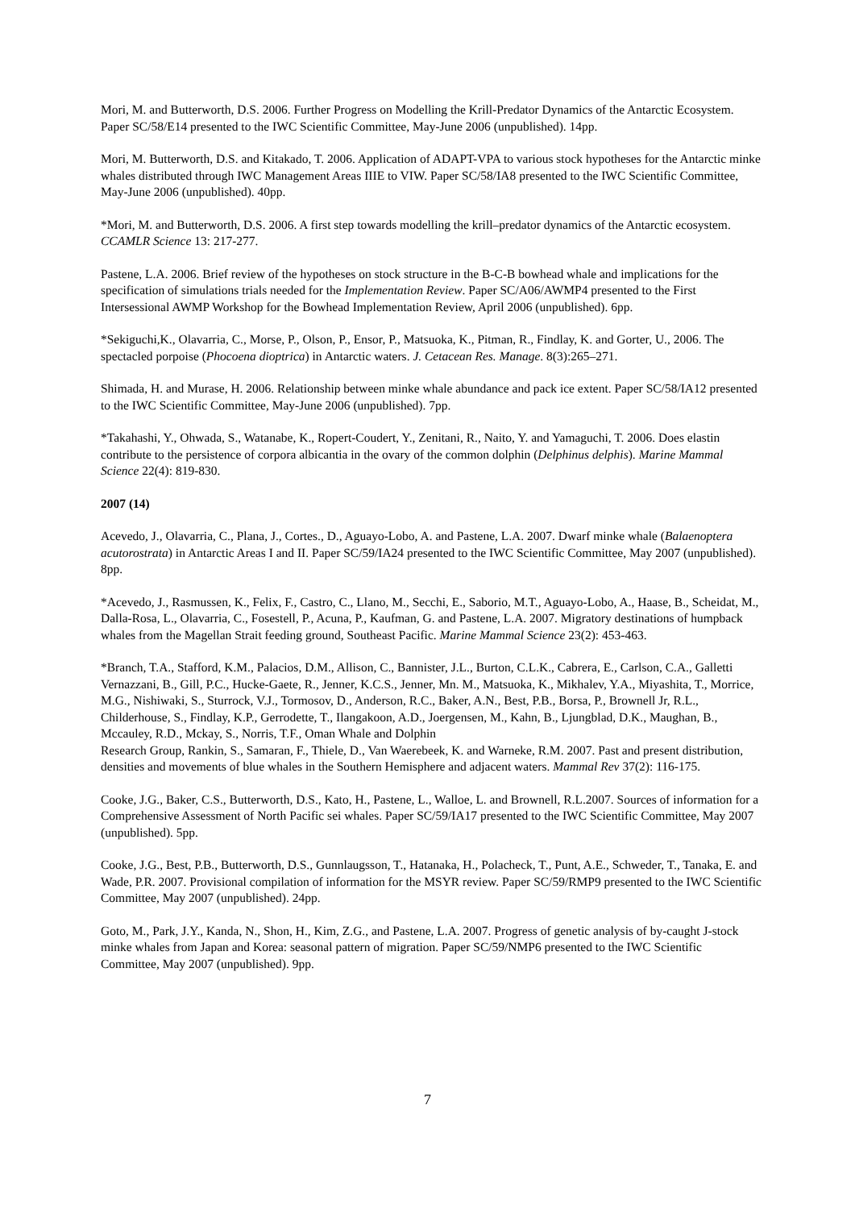Mori, M. and Butterworth, D.S. 2006. Further Progress on Modelling the Krill-Predator Dynamics of the Antarctic Ecosystem. Paper SC/58/E14 presented to the IWC Scientific Committee, May-June 2006 (unpublished). 14pp.
Mori, M. Butterworth, D.S. and Kitakado, T. 2006. Application of ADAPT-VPA to various stock hypotheses for the Antarctic minke whales distributed through IWC Management Areas IIIE to VIW. Paper SC/58/IA8 presented to the IWC Scientific Committee, May-June 2006 (unpublished). 40pp.
*Mori, M. and Butterworth, D.S. 2006. A first step towards modelling the krill–predator dynamics of the Antarctic ecosystem. CCAMLR Science 13: 217-277.
Pastene, L.A. 2006. Brief review of the hypotheses on stock structure in the B-C-B bowhead whale and implications for the specification of simulations trials needed for the Implementation Review. Paper SC/A06/AWMP4 presented to the First Intersessional AWMP Workshop for the Bowhead Implementation Review, April 2006 (unpublished). 6pp.
*Sekiguchi,K., Olavarria, C., Morse, P., Olson, P., Ensor, P., Matsuoka, K., Pitman, R., Findlay, K. and Gorter, U., 2006. The spectacled porpoise (Phocoena dioptrica) in Antarctic waters. J. Cetacean Res. Manage. 8(3):265–271.
Shimada, H. and Murase, H. 2006. Relationship between minke whale abundance and pack ice extent. Paper SC/58/IA12 presented to the IWC Scientific Committee, May-June 2006 (unpublished). 7pp.
*Takahashi, Y., Ohwada, S., Watanabe, K., Ropert-Coudert, Y., Zenitani, R., Naito, Y. and Yamaguchi, T. 2006. Does elastin contribute to the persistence of corpora albicantia in the ovary of the common dolphin (Delphinus delphis). Marine Mammal Science 22(4): 819-830.
2007 (14)
Acevedo, J., Olavarria, C., Plana, J., Cortes., D., Aguayo-Lobo, A. and Pastene, L.A. 2007. Dwarf minke whale (Balaenoptera acutorostrata) in Antarctic Areas I and II. Paper SC/59/IA24 presented to the IWC Scientific Committee, May 2007 (unpublished). 8pp.
*Acevedo, J., Rasmussen, K., Felix, F., Castro, C., Llano, M., Secchi, E., Saborio, M.T., Aguayo-Lobo, A., Haase, B., Scheidat, M., Dalla-Rosa, L., Olavarria, C., Fosestell, P., Acuna, P., Kaufman, G. and Pastene, L.A. 2007. Migratory destinations of humpback whales from the Magellan Strait feeding ground, Southeast Pacific. Marine Mammal Science 23(2): 453-463.
*Branch, T.A., Stafford, K.M., Palacios, D.M., Allison, C., Bannister, J.L., Burton, C.L.K., Cabrera, E., Carlson, C.A., Galletti Vernazzani, B., Gill, P.C., Hucke-Gaete, R., Jenner, K.C.S., Jenner, Mn. M., Matsuoka, K., Mikhalev, Y.A., Miyashita, T., Morrice, M.G., Nishiwaki, S., Sturrock, V.J., Tormosov, D., Anderson, R.C., Baker, A.N., Best, P.B., Borsa, P., Brownell Jr, R.L., Childerhouse, S., Findlay, K.P., Gerrodette, T., Ilangakoon, A.D., Joergensen, M., Kahn, B., Ljungblad, D.K., Maughan, B., Mccauley, R.D., Mckay, S., Norris, T.F., Oman Whale and Dolphin
Research Group, Rankin, S., Samaran, F., Thiele, D., Van Waerebeek, K. and Warneke, R.M. 2007. Past and present distribution, densities and movements of blue whales in the Southern Hemisphere and adjacent waters. Mammal Rev 37(2): 116-175.
Cooke, J.G., Baker, C.S., Butterworth, D.S., Kato, H., Pastene, L., Walloe, L. and Brownell, R.L.2007. Sources of information for a Comprehensive Assessment of North Pacific sei whales. Paper SC/59/IA17 presented to the IWC Scientific Committee, May 2007 (unpublished). 5pp.
Cooke, J.G., Best, P.B., Butterworth, D.S., Gunnlaugsson, T., Hatanaka, H., Polacheck, T., Punt, A.E., Schweder, T., Tanaka, E. and Wade, P.R. 2007. Provisional compilation of information for the MSYR review. Paper SC/59/RMP9 presented to the IWC Scientific Committee, May 2007 (unpublished). 24pp.
Goto, M., Park, J.Y., Kanda, N., Shon, H., Kim, Z.G., and Pastene, L.A. 2007. Progress of genetic analysis of by-caught J-stock minke whales from Japan and Korea: seasonal pattern of migration. Paper SC/59/NMP6 presented to the IWC Scientific Committee, May 2007 (unpublished). 9pp.
7